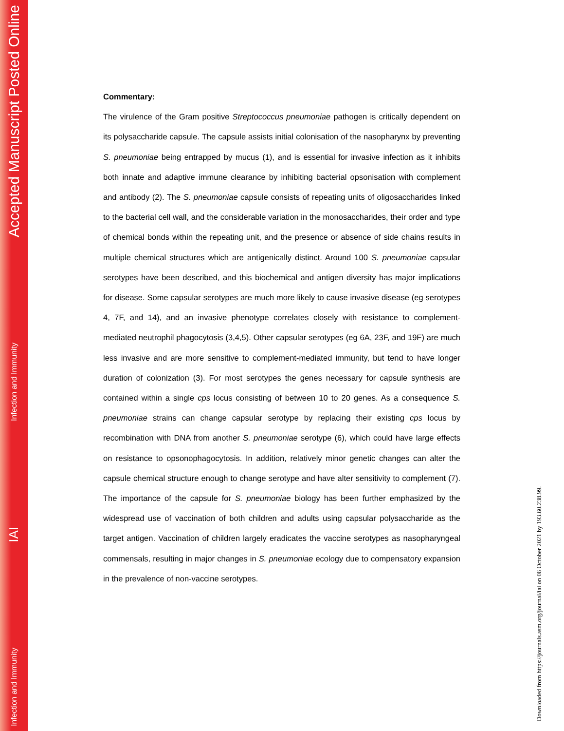Accepted Manuscript Posted Online
Infection and Immunity
IAI
Infection and Immunity
Commentary:
The virulence of the Gram positive Streptococcus pneumoniae pathogen is critically dependent on its polysaccharide capsule. The capsule assists initial colonisation of the nasopharynx by preventing S. pneumoniae being entrapped by mucus (1), and is essential for invasive infection as it inhibits both innate and adaptive immune clearance by inhibiting bacterial opsonisation with complement and antibody (2). The S. pneumoniae capsule consists of repeating units of oligosaccharides linked to the bacterial cell wall, and the considerable variation in the monosaccharides, their order and type of chemical bonds within the repeating unit, and the presence or absence of side chains results in multiple chemical structures which are antigenically distinct. Around 100 S. pneumoniae capsular serotypes have been described, and this biochemical and antigen diversity has major implications for disease. Some capsular serotypes are much more likely to cause invasive disease (eg serotypes 4, 7F, and 14), and an invasive phenotype correlates closely with resistance to complement-mediated neutrophil phagocytosis (3,4,5). Other capsular serotypes (eg 6A, 23F, and 19F) are much less invasive and are more sensitive to complement-mediated immunity, but tend to have longer duration of colonization (3). For most serotypes the genes necessary for capsule synthesis are contained within a single cps locus consisting of between 10 to 20 genes. As a consequence S. pneumoniae strains can change capsular serotype by replacing their existing cps locus by recombination with DNA from another S. pneumoniae serotype (6), which could have large effects on resistance to opsonophagocytosis. In addition, relatively minor genetic changes can alter the capsule chemical structure enough to change serotype and have alter sensitivity to complement (7). The importance of the capsule for S. pneumoniae biology has been further emphasized by the widespread use of vaccination of both children and adults using capsular polysaccharide as the target antigen. Vaccination of children largely eradicates the vaccine serotypes as nasopharyngeal commensals, resulting in major changes in S. pneumoniae ecology due to compensatory expansion in the prevalence of non-vaccine serotypes.
Downloaded from https://journals.asm.org/journal/iai on 06 October 2021 by 193.60.238.99.